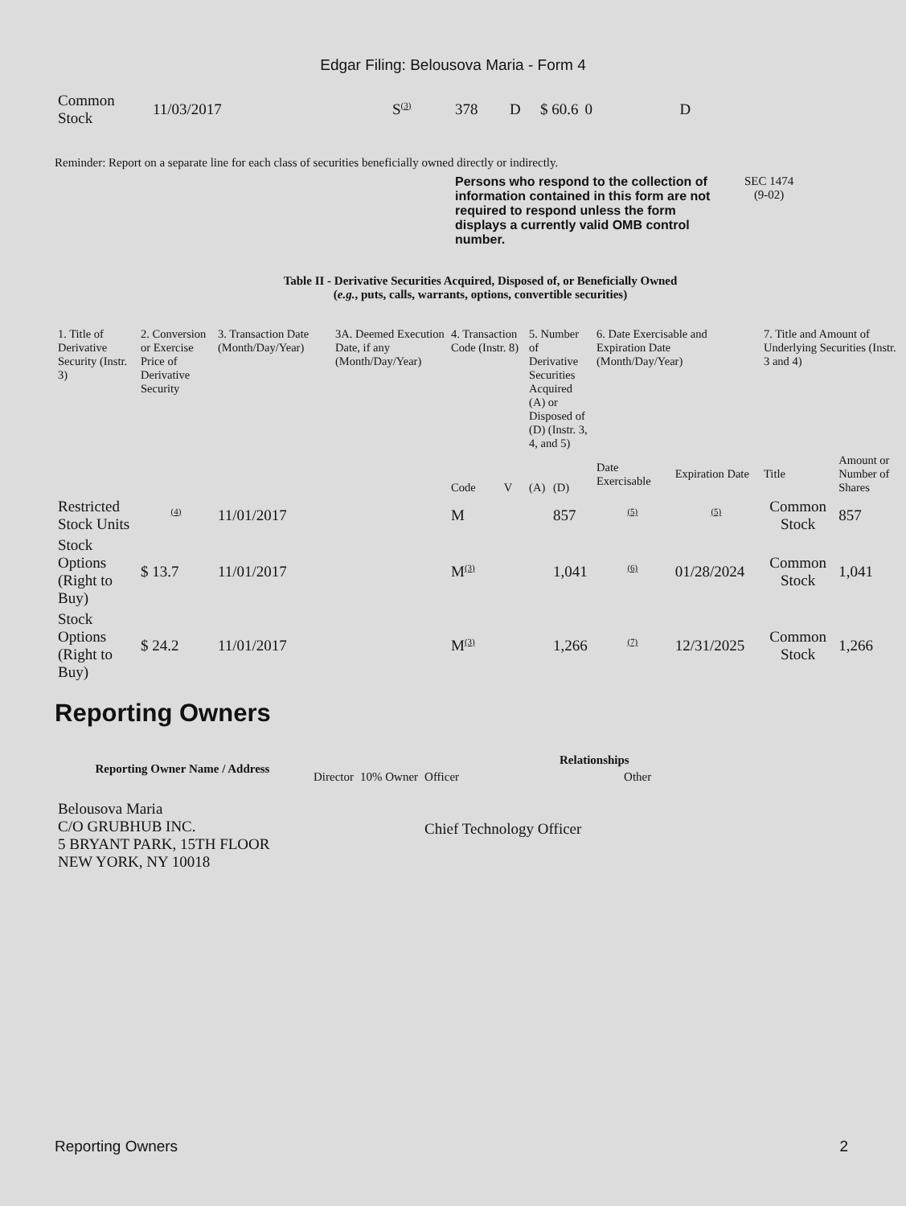Edgar Filing: Belousova Maria - Form 4
| Common Stock | 11/03/2017 | S<sup>(3)</sup> | 378 | D | $ 60.6 | 0 | D |
Reminder: Report on a separate line for each class of securities beneficially owned directly or indirectly.
Persons who respond to the collection of information contained in this form are not required to respond unless the form displays a currently valid OMB control number.
SEC 1474
(9-02)
Table II - Derivative Securities Acquired, Disposed of, or Beneficially Owned
(e.g., puts, calls, warrants, options, convertible securities)
| 1. Title of Derivative Security (Instr. 3) | 2. Conversion or Exercise Price of Derivative Security | 3. Transaction Date (Month/Day/Year) | 3A. Deemed Execution Date, if any (Month/Day/Year) | 4. Transaction Code (Instr. 8) | | 5. Number of Derivative Securities Acquired (A) or Disposed of (D) (Instr. 3, 4, and 5) | | 6. Date Exercisable and Expiration Date (Month/Day/Year) | | 7. Title and Amount of Underlying Securities (Instr. 3 and 4) | |
| | | | | Code | V | (A) | (D) | Date Exercisable | Expiration Date | Title | Amount or Number of Shares |
| Restricted Stock Units | <sup>(4)</sup> | 11/01/2017 | | M | | | 857 | <sup>(5)</sup> | <sup>(5)</sup> | Common Stock | 857 |
| Stock Options (Right to Buy) | $ 13.7 | 11/01/2017 | | M<sup>(3)</sup> | | | 1,041 | <sup>(6)</sup> | 01/28/2024 | Common Stock | 1,041 |
| Stock Options (Right to Buy) | $ 24.2 | 11/01/2017 | | M<sup>(3)</sup> | | | 1,266 | <sup>(7)</sup> | 12/31/2025 | Common Stock | 1,266 |
Reporting Owners
| Reporting Owner Name / Address | Relationships | | | |
| --- | --- | --- | --- | --- |
| | Director | 10% Owner | Officer | Other |
| Belousova Maria C/O GRUBHUB INC. 5 BRYANT PARK, 15TH FLOOR NEW YORK, NY 10018 | | | Chief Technology Officer | |
Reporting Owners 2